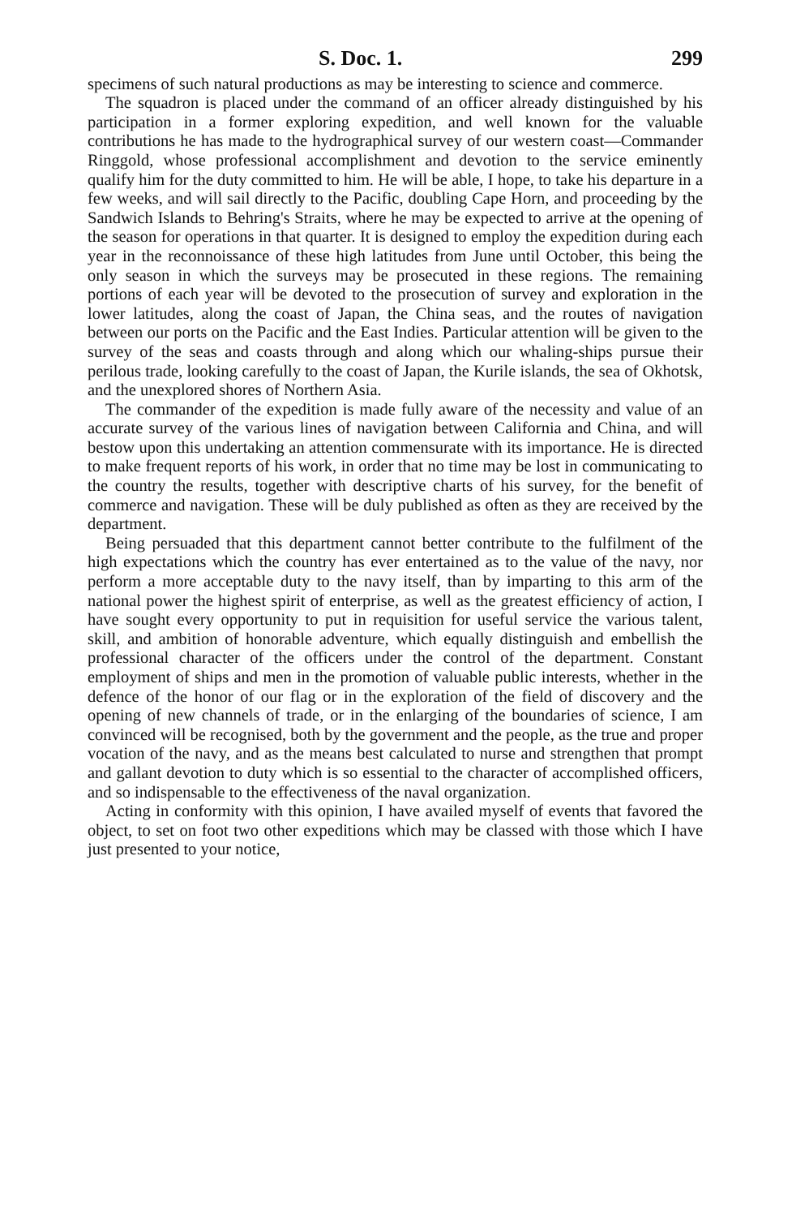S. Doc. 1. 299
specimens of such natural productions as may be interesting to science and commerce.
The squadron is placed under the command of an officer already distinguished by his participation in a former exploring expedition, and well known for the valuable contributions he has made to the hydrographical survey of our western coast—Commander Ringgold, whose professional accomplishment and devotion to the service eminently qualify him for the duty committed to him. He will be able, I hope, to take his departure in a few weeks, and will sail directly to the Pacific, doubling Cape Horn, and proceeding by the Sandwich Islands to Behring's Straits, where he may be expected to arrive at the opening of the season for operations in that quarter. It is designed to employ the expedition during each year in the reconnoissance of these high latitudes from June until October, this being the only season in which the surveys may be prosecuted in these regions. The remaining portions of each year will be devoted to the prosecution of survey and exploration in the lower latitudes, along the coast of Japan, the China seas, and the routes of navigation between our ports on the Pacific and the East Indies. Particular attention will be given to the survey of the seas and coasts through and along which our whaling-ships pursue their perilous trade, looking carefully to the coast of Japan, the Kurile islands, the sea of Okhotsk, and the unexplored shores of Northern Asia.
The commander of the expedition is made fully aware of the necessity and value of an accurate survey of the various lines of navigation between California and China, and will bestow upon this undertaking an attention commensurate with its importance. He is directed to make frequent reports of his work, in order that no time may be lost in communicating to the country the results, together with descriptive charts of his survey, for the benefit of commerce and navigation. These will be duly published as often as they are received by the department.
Being persuaded that this department cannot better contribute to the fulfilment of the high expectations which the country has ever entertained as to the value of the navy, nor perform a more acceptable duty to the navy itself, than by imparting to this arm of the national power the highest spirit of enterprise, as well as the greatest efficiency of action, I have sought every opportunity to put in requisition for useful service the various talent, skill, and ambition of honorable adventure, which equally distinguish and embellish the professional character of the officers under the control of the department. Constant employment of ships and men in the promotion of valuable public interests, whether in the defence of the honor of our flag or in the exploration of the field of discovery and the opening of new channels of trade, or in the enlarging of the boundaries of science, I am convinced will be recognised, both by the government and the people, as the true and proper vocation of the navy, and as the means best calculated to nurse and strengthen that prompt and gallant devotion to duty which is so essential to the character of accomplished officers, and so indispensable to the effectiveness of the naval organization.
Acting in conformity with this opinion, I have availed myself of events that favored the object, to set on foot two other expeditions which may be classed with those which I have just presented to your notice,